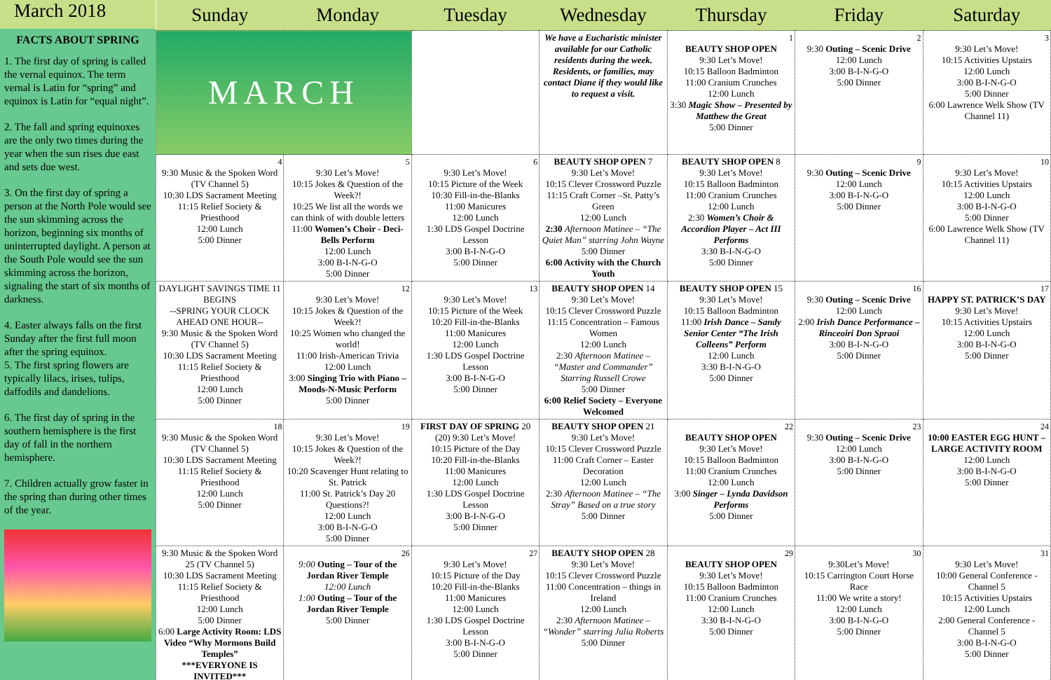March 2018
FACTS ABOUT SPRING
1. The first day of spring is called the vernal equinox. The term vernal is Latin for “spring” and equinox is Latin for “equal night”.
2. The fall and spring equinoxes are the only two times during the year when the sun rises due east and sets due west.
3. On the first day of spring a person at the North Pole would see the sun skimming across the horizon, beginning six months of uninterrupted daylight. A person at the South Pole would see the sun skimming across the horizon, signaling the start of six months of darkness.
4. Easter always falls on the first Sunday after the first full moon after the spring equinox.
5. The first spring flowers are typically lilacs, irises, tulips, daffodils and dandelions.
6. The first day of spring in the southern hemisphere is the first day of fall in the northern hemisphere.
7. Children actually grow faster in the spring than during other times of the year.
| Sunday | Monday | Tuesday | Wednesday | Thursday | Friday | Saturday |
| --- | --- | --- | --- | --- | --- | --- |
| MARCH | | | We have a Eucharistic minister available for our Catholic residents during the week. Residents, or families, may contact Diane if they would like to request a visit. | 1 BEAUTY SHOP OPEN 9:30 Let’s Move! 10:15 Balloon Badminton 11:00 Cranium Crunches 12:00 Lunch 3:30 Magic Show – Presented by Matthew the Great 5:00 Dinner | 2 9:30 Outing – Scenic Drive 12:00 Lunch 3:00 B-I-N-G-O 5:00 Dinner | 3 9:30 Let’s Move! 10:15 Activities Upstairs 12:00 Lunch 3:00 B-I-N-G-O 5:00 Dinner 6:00 Lawrence Welk Show (TV Channel 11) |
| 4 9:30 Music & the Spoken Word (TV Channel 5) 10:30 LDS Sacrament Meeting 11:15 Relief Society & Priesthood 12:00 Lunch 5:00 Dinner | 5 9:30 Let’s Move! 10:15 Jokes & Question of the Week?! 10:25 We list all the words we can think of with double letters 11:00 Women’s Choir - Deci-Bells Perform 12:00 Lunch 3:00 B-I-N-G-O 5:00 Dinner | 6 9:30 Let’s Move! 10:15 Picture of the Week 10:30 Fill-in-the-Blanks 11:00 Manicures 12:00 Lunch 1:30 LDS Gospel Doctrine Lesson 3:00 B-I-N-G-O 5:00 Dinner | BEAUTY SHOP OPEN 7 9:30 Let’s Move! 10:15 Clever Crossword Puzzle 11:15 Craft Corner –St. Patty’s Green 12:00 Lunch 2:30 Afternoon Matinee – “The Quiet Man” starring John Wayne 5:00 Dinner 6:00 Activity with the Church Youth | BEAUTY SHOP OPEN 8 9:30 Let’s Move! 10:15 Balloon Badminton 11:00 Cranium Crunches 12:00 Lunch 2:30 Women’s Choir & Accordion Player – Act III Performs 3:30 B-I-N-G-O 5:00 Dinner | 9 9:30 Outing – Scenic Drive 12:00 Lunch 3:00 B-I-N-G-O 5:00 Dinner | 10 9:30 Let’s Move! 10:15 Activities Upstairs 12:00 Lunch 3:00 B-I-N-G-O 5:00 Dinner 6:00 Lawrence Welk Show (TV Channel 11) |
| DAYLIGHT SAVINGS TIME 11 BEGINS --SPRING YOUR CLOCK AHEAD ONE HOUR-- 9:30 Music & the Spoken Word (TV Channel 5) 10:30 LDS Sacrament Meeting 11:15 Relief Society & Priesthood 12:00 Lunch 5:00 Dinner | 12 9:30 Let’s Move! 10:15 Jokes & Question of the Week?! 10:25 Women who changed the world! 11:00 Irish-American Trivia 12:00 Lunch 3:00 Singing Trio with Piano – Moods-N-Music Perform 5:00 Dinner | 13 9:30 Let’s Move! 10:15 Picture of the Week 10:20 Fill-in-the-Blanks 11:00 Manicures 12:00 Lunch 1:30 LDS Gospel Doctrine Lesson 3:00 B-I-N-G-O 5:00 Dinner | BEAUTY SHOP OPEN 14 9:30 Let’s Move! 10:15 Clever Crossword Puzzle 11:15 Concentration – Famous Women 12:00 Lunch 2:30 Afternoon Matinee – “Master and Commander” Starring Russell Crowe 5:00 Dinner 6:00 Relief Society – Everyone Welcomed | BEAUTY SHOP OPEN 15 9:30 Let’s Move! 10:15 Balloon Badminton 11:00 Irish Dance – Sandy Senior Center “The Irish Colleens” Perform 12:00 Lunch 3:30 B-I-N-G-O 5:00 Dinner | 16 9:30 Outing – Scenic Drive 12:00 Lunch 2:00 Irish Dance Performance – Rinceoiri Don Spraoi 3:00 B-I-N-G-O 5:00 Dinner | 17 HAPPY ST. PATRICK’S DAY 9:30 Let’s Move! 10:15 Activities Upstairs 12:00 Lunch 3:00 B-I-N-G-O 5:00 Dinner |
| 18 9:30 Music & the Spoken Word (TV Channel 5) 10:30 LDS Sacrament Meeting 11:15 Relief Society & Priesthood 12:00 Lunch 5:00 Dinner | 19 9:30 Let’s Move! 10:15 Jokes & Question of the Week?! 10:20 Scavenger Hunt relating to St. Patrick 11:00 St. Patrick’s Day 20 Questions?! 12:00 Lunch 3:00 B-I-N-G-O 5:00 Dinner | FIRST DAY OF SPRING 20 (20) 9:30 Let’s Move! 10:15 Picture of the Day 10:20 Fill-in-the-Blanks 11:00 Manicures 12:00 Lunch 1:30 LDS Gospel Doctrine Lesson 3:00 B-I-N-G-O 5:00 Dinner | BEAUTY SHOP OPEN 21 9:30 Let’s Move! 10:15 Clever Crossword Puzzle 11:00 Craft Corner – Easter Decoration 12:00 Lunch 2:30 Afternoon Matinee – “The Stray” Based on a true story 5:00 Dinner | 22 BEAUTY SHOP OPEN 9:30 Let’s Move! 10:15 Balloon Badminton 11:00 Cranium Crunches 12:00 Lunch 3:00 Singer – Lynda Davidson Performs 5:00 Dinner | 23 9:30 Outing – Scenic Drive 12:00 Lunch 3:00 B-I-N-G-O 5:00 Dinner | 24 10:00 EASTER EGG HUNT – LARGE ACTIVITY ROOM 12:00 Lunch 3:00 B-I-N-G-O 5:00 Dinner |
| 9:30 Music & the Spoken Word 25 (TV Channel 5) 10:30 LDS Sacrament Meeting 11:15 Relief Society & Priesthood 12:00 Lunch 5:00 Dinner 6:00 Large Activity Room: LDS Video “Why Mormons Build Temples” ***EVERYONE IS INVITED*** | 26 9:00 Outing – Tour of the Jordan River Temple 12:00 Lunch 1:00 Outing – Tour of the Jordan River Temple 5:00 Dinner | 27 9:30 Let’s Move! 10:15 Picture of the Day 10:20 Fill-in-the-Blanks 11:00 Manicures 12:00 Lunch 1:30 LDS Gospel Doctrine Lesson 3:00 B-I-N-G-O 5:00 Dinner | BEAUTY SHOP OPEN 28 9:30 Let’s Move! 10:15 Clever Crossword Puzzle 11:00 Concentration – things in Ireland 12:00 Lunch 2:30 Afternoon Matinee – “Wonder” starring Julia Roberts 5:00 Dinner | 29 BEAUTY SHOP OPEN 9:30 Let’s Move! 10:15 Balloon Badminton 11:00 Cranium Crunches 12:00 Lunch 3:30 B-I-N-G-O 5:00 Dinner | 30 9:30Let’s Move! 10:15 Carrington Court Horse Race 11:00 We write a story! 12:00 Lunch 3:00 B-I-N-G-O 5:00 Dinner | 31 9:30 Let’s Move! 10:00 General Conference - Channel 5 10:15 Activities Upstairs 12:00 Lunch 2:00 General Conference - Channel 5 3:00 B-I-N-G-O 5:00 Dinner |